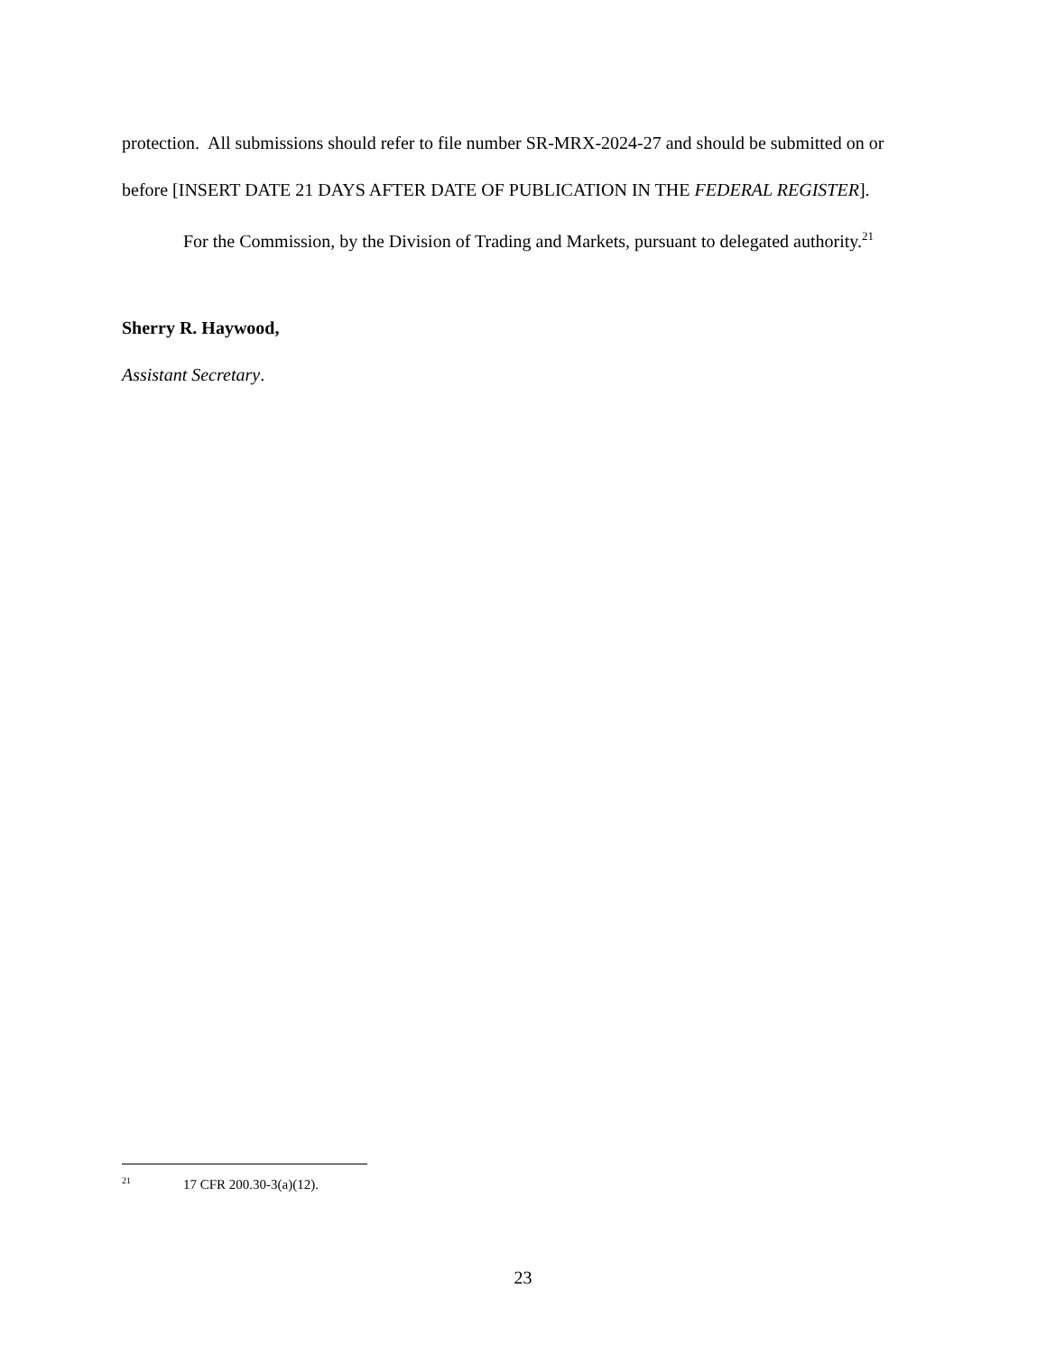protection. All submissions should refer to file number SR-MRX-2024-27 and should be submitted on or before [INSERT DATE 21 DAYS AFTER DATE OF PUBLICATION IN THE FEDERAL REGISTER].
For the Commission, by the Division of Trading and Markets, pursuant to delegated authority.<sup>21</sup>
Sherry R. Haywood,
Assistant Secretary.
<sup>21</sup> 17 CFR 200.30-3(a)(12).
23